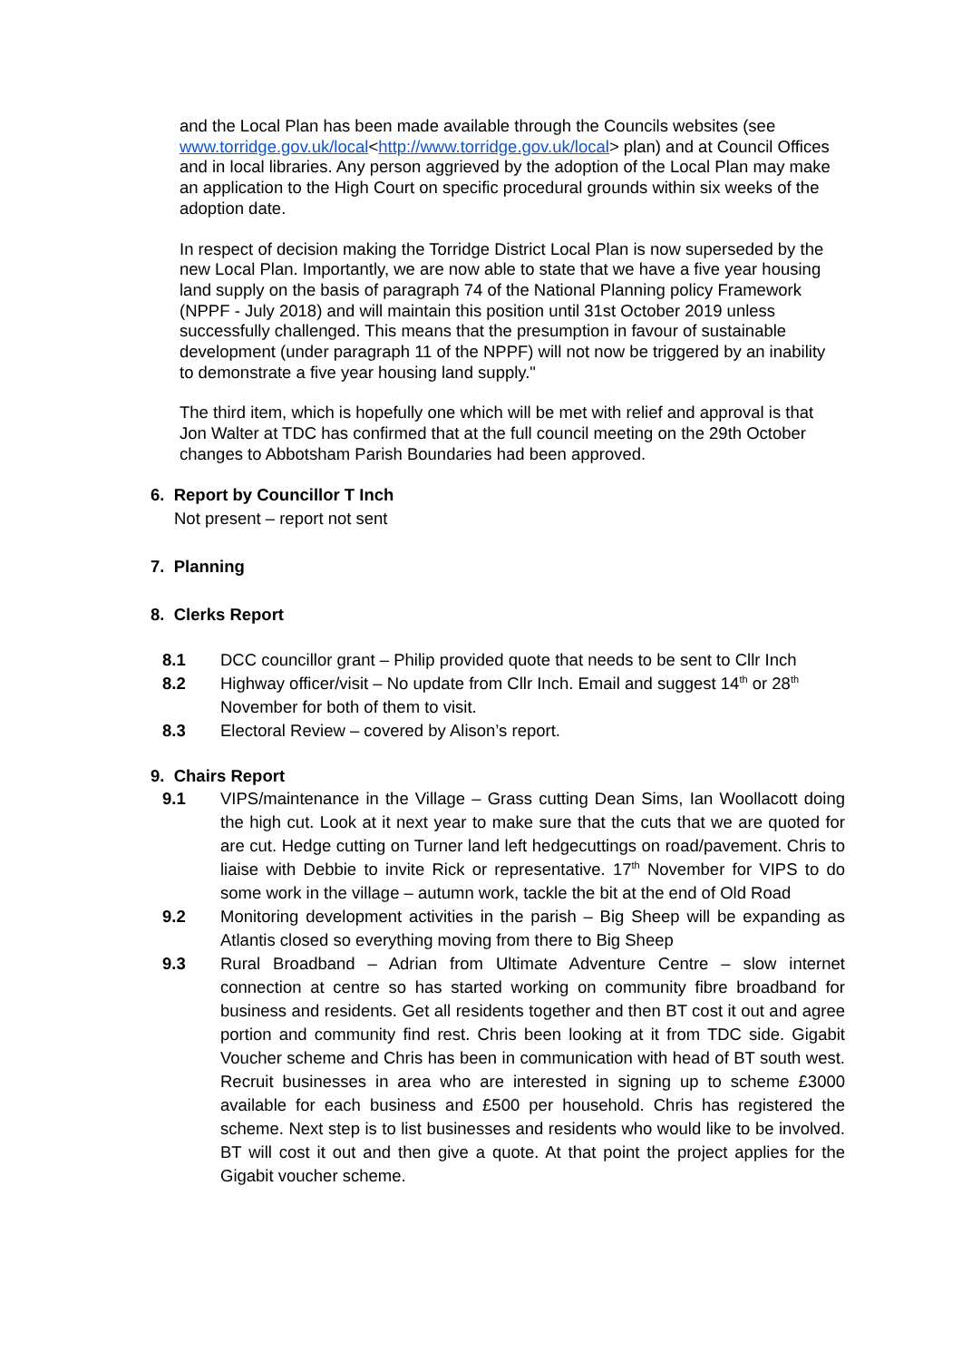and the Local Plan has been made available through the Councils websites (see www.torridge.gov.uk/local<http://www.torridge.gov.uk/local> plan) and at Council Offices and in local libraries. Any person aggrieved by the adoption of the Local Plan may make an application to the High Court on specific procedural grounds within six weeks of the adoption date.
In respect of decision making the Torridge District Local Plan is now superseded by the new Local Plan. Importantly, we are now able to state that we have a five year housing land supply on the basis of paragraph 74 of the National Planning policy Framework (NPPF - July 2018) and will maintain this position until 31st October 2019 unless successfully challenged. This means that the presumption in favour of sustainable development (under paragraph 11 of the NPPF) will not now be triggered by an inability to demonstrate a five year housing land supply."
The third item, which is hopefully one which will be met with relief and approval is that Jon Walter at TDC has confirmed that at the full council meeting on the 29th October changes to Abbotsham Parish Boundaries had been approved.
6. Report by Councillor T Inch
Not present – report not sent
7. Planning
8. Clerks Report
8.1 DCC councillor grant – Philip provided quote that needs to be sent to Cllr Inch
8.2 Highway officer/visit – No update from Cllr Inch. Email and suggest 14<sup>th</sup> or 28<sup>th</sup> November for both of them to visit.
8.3 Electoral Review – covered by Alison’s report.
9. Chairs Report
9.1 VIPS/maintenance in the Village – Grass cutting Dean Sims, Ian Woollacott doing the high cut. Look at it next year to make sure that the cuts that we are quoted for are cut. Hedge cutting on Turner land left hedgecuttings on road/pavement. Chris to liaise with Debbie to invite Rick or representative. 17<sup>th</sup> November for VIPS to do some work in the village – autumn work, tackle the bit at the end of Old Road
9.2 Monitoring development activities in the parish – Big Sheep will be expanding as Atlantis closed so everything moving from there to Big Sheep
9.3 Rural Broadband – Adrian from Ultimate Adventure Centre – slow internet connection at centre so has started working on community fibre broadband for business and residents. Get all residents together and then BT cost it out and agree portion and community find rest. Chris been looking at it from TDC side. Gigabit Voucher scheme and Chris has been in communication with head of BT south west. Recruit businesses in area who are interested in signing up to scheme £3000 available for each business and £500 per household. Chris has registered the scheme. Next step is to list businesses and residents who would like to be involved. BT will cost it out and then give a quote. At that point the project applies for the Gigabit voucher scheme.